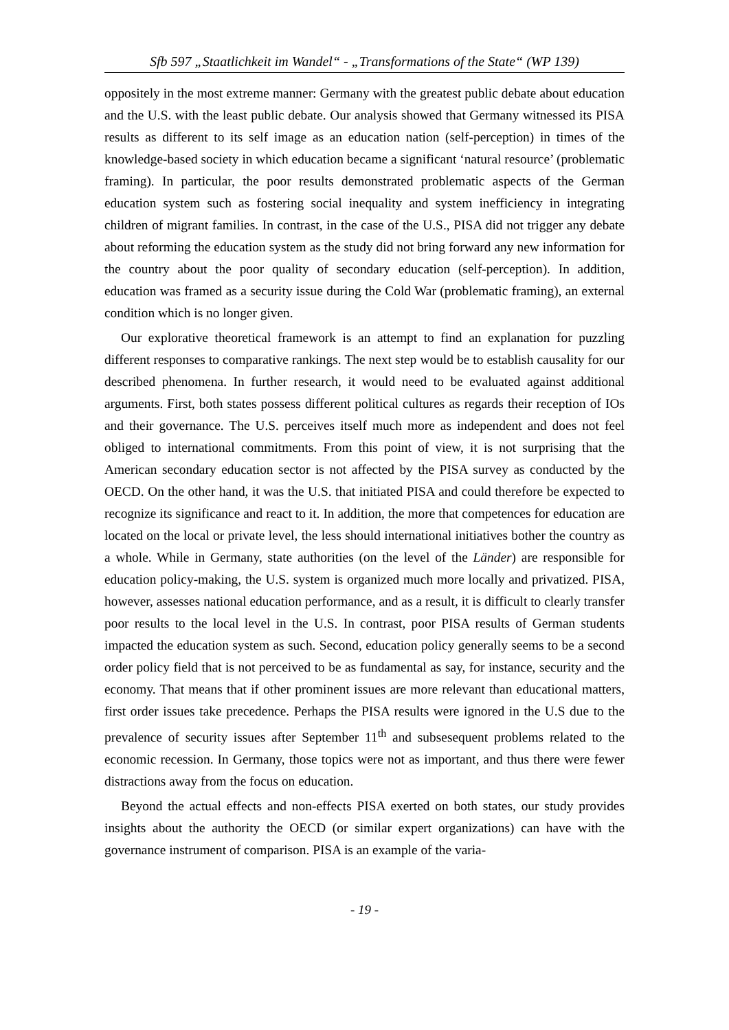Sfb 597 „Staatlichkeit im Wandel“ - „Transformations of the State“ (WP 139)
oppositely in the most extreme manner: Germany with the greatest public debate about education and the U.S. with the least public debate. Our analysis showed that Germany witnessed its PISA results as different to its self image as an education nation (self-perception) in times of the knowledge-based society in which education became a significant ‘natural resource’ (problematic framing). In particular, the poor results demonstrated problematic aspects of the German education system such as fostering social inequality and system inefficiency in integrating children of migrant families. In contrast, in the case of the U.S., PISA did not trigger any debate about reforming the education system as the study did not bring forward any new information for the country about the poor quality of secondary education (self-perception). In addition, education was framed as a security issue during the Cold War (problematic framing), an external condition which is no longer given.
Our explorative theoretical framework is an attempt to find an explanation for puzzling different responses to comparative rankings. The next step would be to establish causality for our described phenomena. In further research, it would need to be evaluated against additional arguments. First, both states possess different political cultures as regards their reception of IOs and their governance. The U.S. perceives itself much more as independent and does not feel obliged to international commitments. From this point of view, it is not surprising that the American secondary education sector is not affected by the PISA survey as conducted by the OECD. On the other hand, it was the U.S. that initiated PISA and could therefore be expected to recognize its significance and react to it. In addition, the more that competences for education are located on the local or private level, the less should international initiatives bother the country as a whole. While in Germany, state authorities (on the level of the Länder) are responsible for education policy-making, the U.S. system is organized much more locally and privatized. PISA, however, assesses national education performance, and as a result, it is difficult to clearly transfer poor results to the local level in the U.S. In contrast, poor PISA results of German students impacted the education system as such. Second, education policy generally seems to be a second order policy field that is not perceived to be as fundamental as say, for instance, security and the economy. That means that if other prominent issues are more relevant than educational matters, first order issues take precedence. Perhaps the PISA results were ignored in the U.S due to the prevalence of security issues after September 11<sup>th</sup> and subsesequent problems related to the economic recession. In Germany, those topics were not as important, and thus there were fewer distractions away from the focus on education.
Beyond the actual effects and non-effects PISA exerted on both states, our study provides insights about the authority the OECD (or similar expert organizations) can have with the governance instrument of comparison. PISA is an example of the varia-
- 19 -